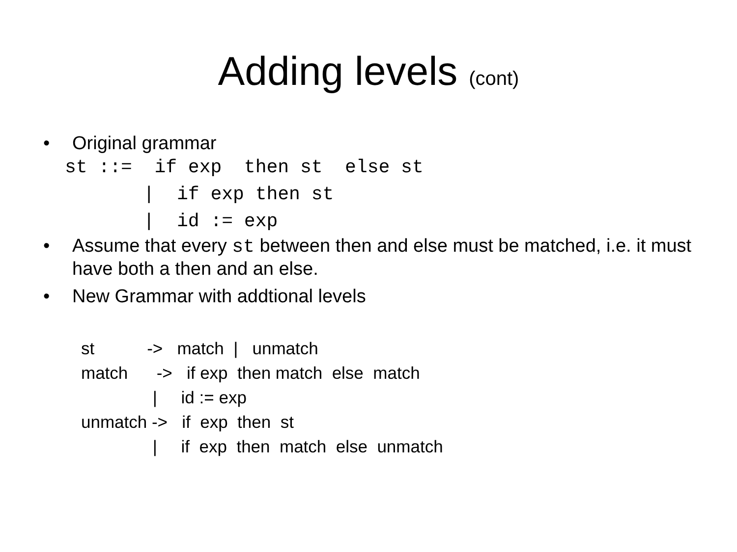Adding levels (cont)
• Original grammar
st ::= if exp then st else st | if exp then st | id := exp
• Assume that every st between then and else must be matched, i.e. it must have both a then and an else.
• New Grammar with addtional levels
st -> match | unmatch match -> if exp then match else match | id := exp unmatch -> if exp then st | if exp then match else unmatch